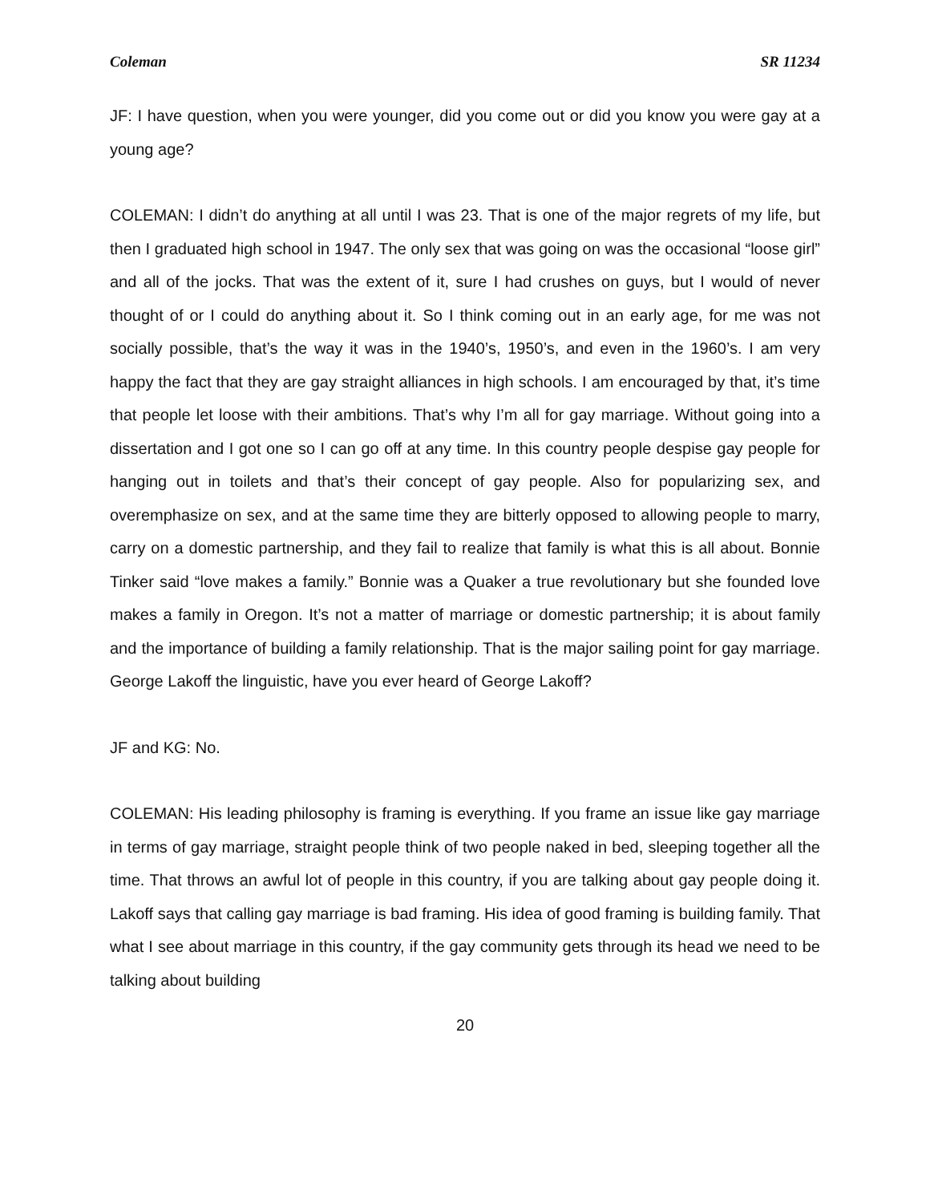Coleman SR 11234
JF: I have question, when you were younger, did you come out or did you know you were gay at a young age?
COLEMAN: I didn’t do anything at all until I was 23. That is one of the major regrets of my life, but then I graduated high school in 1947. The only sex that was going on was the occasional “loose girl” and all of the jocks. That was the extent of it, sure I had crushes on guys, but I would of never thought of or I could do anything about it. So I think coming out in an early age, for me was not socially possible, that’s the way it was in the 1940’s, 1950’s, and even in the 1960’s. I am very happy the fact that they are gay straight alliances in high schools. I am encouraged by that, it’s time that people let loose with their ambitions. That’s why I’m all for gay marriage. Without going into a dissertation and I got one so I can go off at any time. In this country people despise gay people for hanging out in toilets and that’s their concept of gay people. Also for popularizing sex, and overemphasize on sex, and at the same time they are bitterly opposed to allowing people to marry, carry on a domestic partnership, and they fail to realize that family is what this is all about. Bonnie Tinker said “love makes a family.” Bonnie was a Quaker a true revolutionary but she founded love makes a family in Oregon. It’s not a matter of marriage or domestic partnership; it is about family and the importance of building a family relationship. That is the major sailing point for gay marriage. George Lakoff the linguistic, have you ever heard of George Lakoff?
JF and KG: No.
COLEMAN: His leading philosophy is framing is everything. If you frame an issue like gay marriage in terms of gay marriage, straight people think of two people naked in bed, sleeping together all the time. That throws an awful lot of people in this country, if you are talking about gay people doing it. Lakoff says that calling gay marriage is bad framing. His idea of good framing is building family. That what I see about marriage in this country, if the gay community gets through its head we need to be talking about building
20